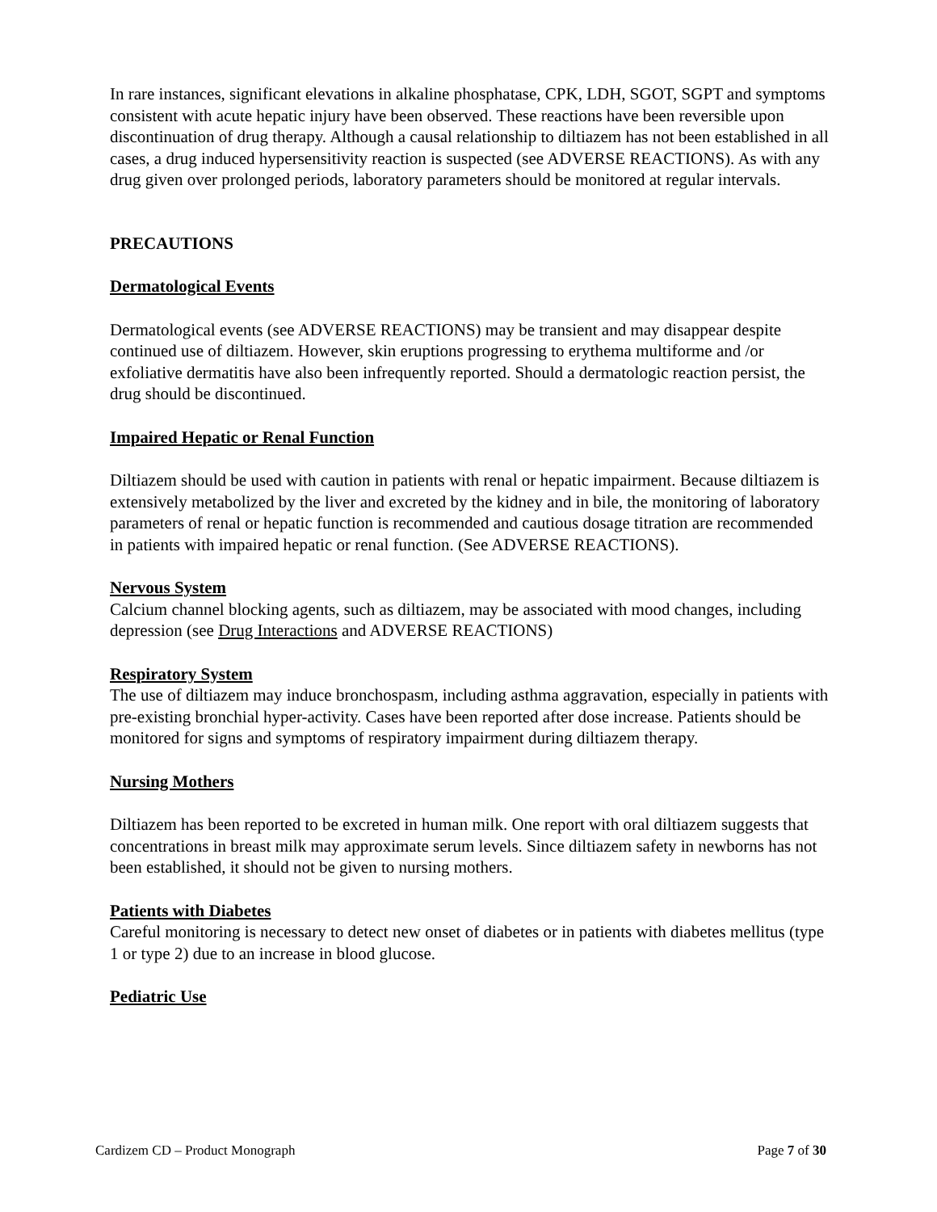In rare instances, significant elevations in alkaline phosphatase, CPK, LDH, SGOT, SGPT and symptoms consistent with acute hepatic injury have been observed. These reactions have been reversible upon discontinuation of drug therapy. Although a causal relationship to diltiazem has not been established in all cases, a drug induced hypersensitivity reaction is suspected (see ADVERSE REACTIONS). As with any drug given over prolonged periods, laboratory parameters should be monitored at regular intervals.
PRECAUTIONS
Dermatological Events
Dermatological events (see ADVERSE REACTIONS) may be transient and may disappear despite continued use of diltiazem. However, skin eruptions progressing to erythema multiforme and /or exfoliative dermatitis have also been infrequently reported. Should a dermatologic reaction persist, the drug should be discontinued.
Impaired Hepatic or Renal Function
Diltiazem should be used with caution in patients with renal or hepatic impairment. Because diltiazem is extensively metabolized by the liver and excreted by the kidney and in bile, the monitoring of laboratory parameters of renal or hepatic function is recommended and cautious dosage titration are recommended in patients with impaired hepatic or renal function. (See ADVERSE REACTIONS).
Nervous System
Calcium channel blocking agents, such as diltiazem, may be associated with mood changes, including depression (see Drug Interactions and ADVERSE REACTIONS)
Respiratory System
The use of diltiazem may induce bronchospasm, including asthma aggravation, especially in patients with pre-existing bronchial hyper-activity. Cases have been reported after dose increase. Patients should be monitored for signs and symptoms of respiratory impairment during diltiazem therapy.
Nursing Mothers
Diltiazem has been reported to be excreted in human milk. One report with oral diltiazem suggests that concentrations in breast milk may approximate serum levels. Since diltiazem safety in newborns has not been established, it should not be given to nursing mothers.
Patients with Diabetes
Careful monitoring is necessary to detect new onset of diabetes or in patients with diabetes mellitus (type 1 or type 2) due to an increase in blood glucose.
Pediatric Use
Cardizem CD – Product Monograph Page 7 of 30